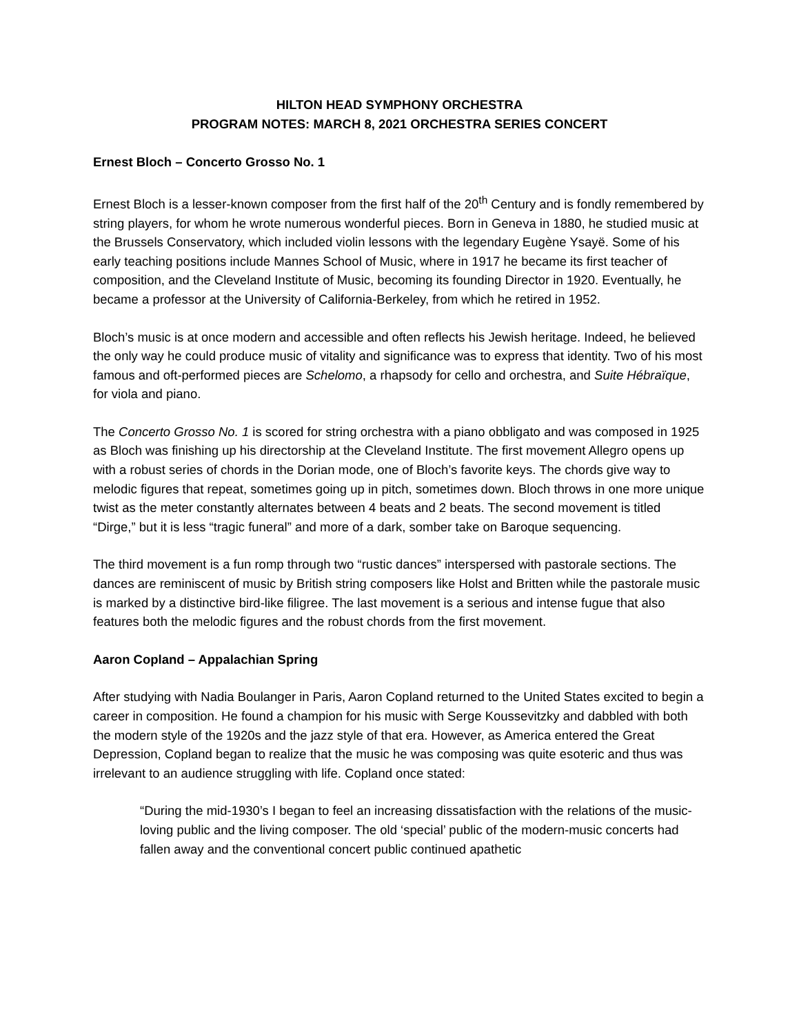HILTON HEAD SYMPHONY ORCHESTRA
PROGRAM NOTES: MARCH 8, 2021 ORCHESTRA SERIES CONCERT
Ernest Bloch – Concerto Grosso No. 1
Ernest Bloch is a lesser-known composer from the first half of the 20<sup>th</sup> Century and is fondly remembered by string players, for whom he wrote numerous wonderful pieces. Born in Geneva in 1880, he studied music at the Brussels Conservatory, which included violin lessons with the legendary Eugène Ysayë. Some of his early teaching positions include Mannes School of Music, where in 1917 he became its first teacher of composition, and the Cleveland Institute of Music, becoming its founding Director in 1920. Eventually, he became a professor at the University of California-Berkeley, from which he retired in 1952.
Bloch’s music is at once modern and accessible and often reflects his Jewish heritage. Indeed, he believed the only way he could produce music of vitality and significance was to express that identity. Two of his most famous and oft-performed pieces are Schelomo, a rhapsody for cello and orchestra, and Suite Hébraïque, for viola and piano.
The Concerto Grosso No. 1 is scored for string orchestra with a piano obbligato and was composed in 1925 as Bloch was finishing up his directorship at the Cleveland Institute. The first movement Allegro opens up with a robust series of chords in the Dorian mode, one of Bloch’s favorite keys. The chords give way to melodic figures that repeat, sometimes going up in pitch, sometimes down. Bloch throws in one more unique twist as the meter constantly alternates between 4 beats and 2 beats. The second movement is titled “Dirge,” but it is less “tragic funeral” and more of a dark, somber take on Baroque sequencing.
The third movement is a fun romp through two “rustic dances” interspersed with pastorale sections. The dances are reminiscent of music by British string composers like Holst and Britten while the pastorale music is marked by a distinctive bird-like filigree. The last movement is a serious and intense fugue that also features both the melodic figures and the robust chords from the first movement.
Aaron Copland – Appalachian Spring
After studying with Nadia Boulanger in Paris, Aaron Copland returned to the United States excited to begin a career in composition. He found a champion for his music with Serge Koussevitzky and dabbled with both the modern style of the 1920s and the jazz style of that era. However, as America entered the Great Depression, Copland began to realize that the music he was composing was quite esoteric and thus was irrelevant to an audience struggling with life. Copland once stated:
“During the mid-1930’s I began to feel an increasing dissatisfaction with the relations of the music-loving public and the living composer. The old ‘special’ public of the modern-music concerts had fallen away and the conventional concert public continued apathetic